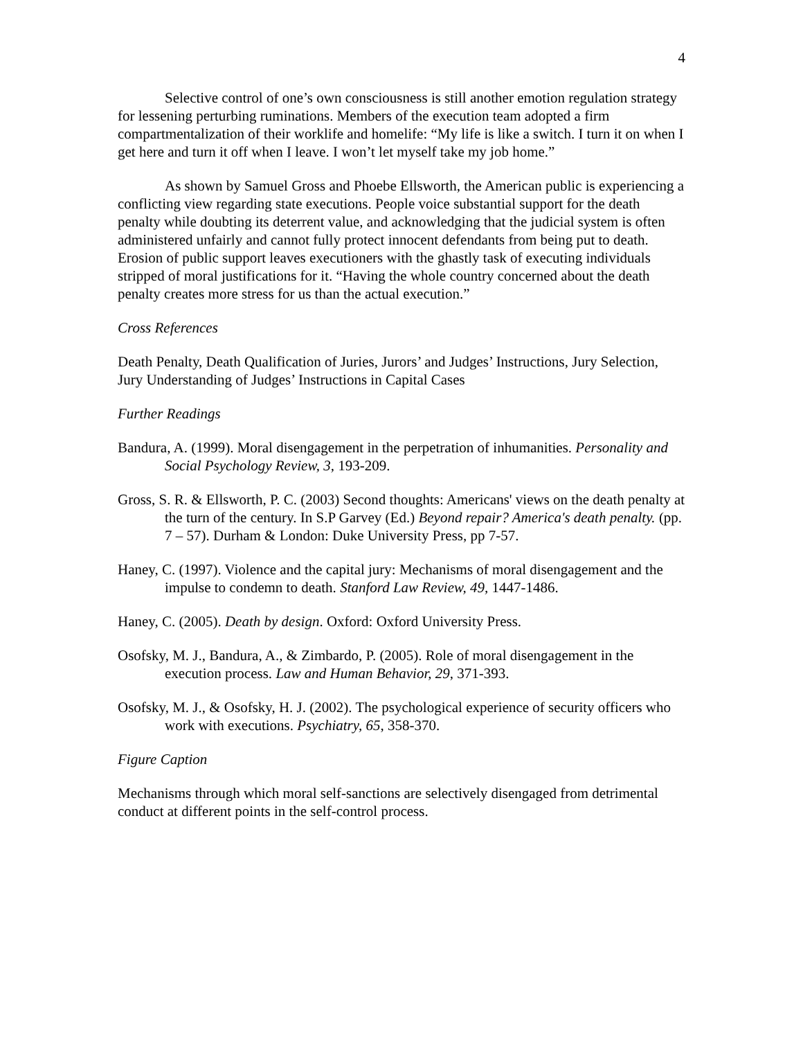4
Selective control of one’s own consciousness is still another emotion regulation strategy for lessening perturbing ruminations. Members of the execution team adopted a firm compartmentalization of their worklife and homelife: “My life is like a switch. I turn it on when I get here and turn it off when I leave. I won’t let myself take my job home.”
As shown by Samuel Gross and Phoebe Ellsworth, the American public is experiencing a conflicting view regarding state executions. People voice substantial support for the death penalty while doubting its deterrent value, and acknowledging that the judicial system is often administered unfairly and cannot fully protect innocent defendants from being put to death. Erosion of public support leaves executioners with the ghastly task of executing individuals stripped of moral justifications for it. “Having the whole country concerned about the death penalty creates more stress for us than the actual execution.”
Cross References
Death Penalty, Death Qualification of Juries, Jurors’ and Judges’ Instructions, Jury Selection, Jury Understanding of Judges’ Instructions in Capital Cases
Further Readings
Bandura, A. (1999). Moral disengagement in the perpetration of inhumanities. Personality and Social Psychology Review, 3, 193-209.
Gross, S. R. & Ellsworth, P. C. (2003) Second thoughts: Americans' views on the death penalty at the turn of the century. In S.P Garvey (Ed.) Beyond repair? America's death penalty. (pp. 7 – 57). Durham & London: Duke University Press, pp 7-57.
Haney, C. (1997). Violence and the capital jury: Mechanisms of moral disengagement and the impulse to condemn to death. Stanford Law Review, 49, 1447-1486.
Haney, C. (2005). Death by design. Oxford: Oxford University Press.
Osofsky, M. J., Bandura, A., & Zimbardo, P. (2005). Role of moral disengagement in the execution process. Law and Human Behavior, 29, 371-393.
Osofsky, M. J., & Osofsky, H. J. (2002). The psychological experience of security officers who work with executions. Psychiatry, 65, 358-370.
Figure Caption
Mechanisms through which moral self-sanctions are selectively disengaged from detrimental conduct at different points in the self-control process.